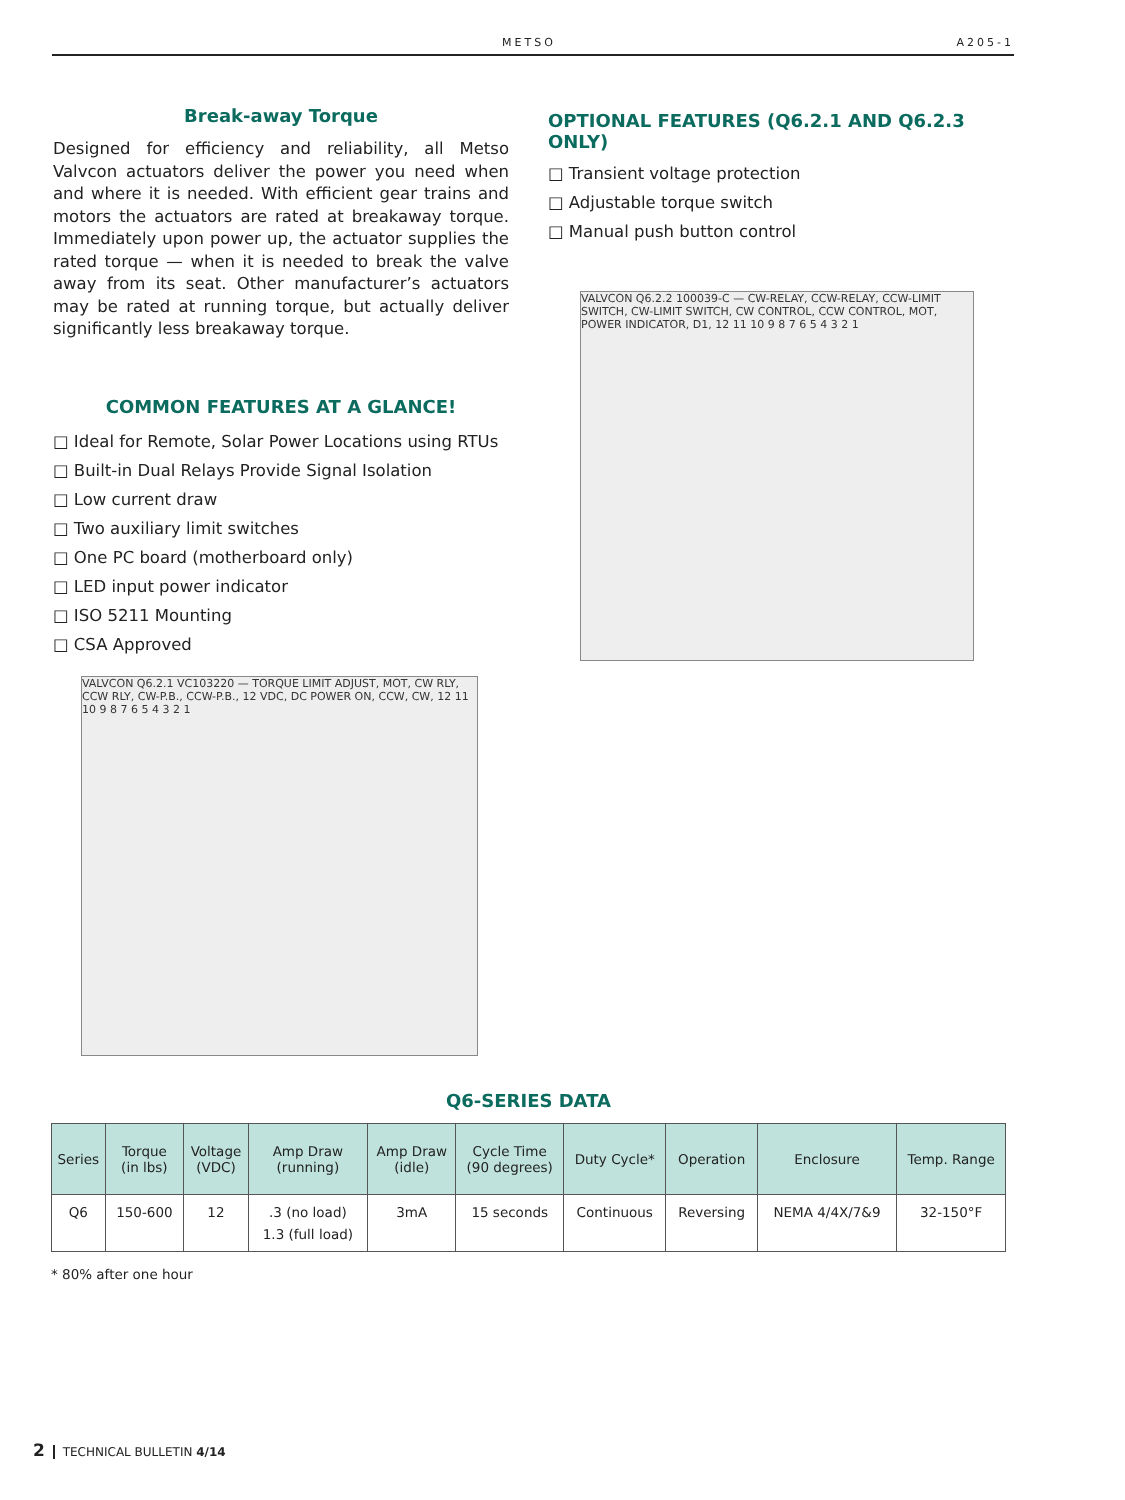METSO A205-1
Break-away Torque
Designed for efficiency and reliability, all Metso Valvcon actuators deliver the power you need when and where it is needed. With efficient gear trains and motors the actuators are rated at breakaway torque. Immediately upon power up, the actuator supplies the rated torque — when it is needed to break the valve away from its seat. Other manufacturer’s actuators may be rated at running torque, but actually deliver significantly less breakaway torque.
COMMON FEATURES AT A GLANCE!
□ Ideal for Remote, Solar Power Locations using RTUs
□ Built-in Dual Relays Provide Signal Isolation
□ Low current draw
□ Two auxiliary limit switches
□ One PC board (motherboard only)
□ LED input power indicator
□ ISO 5211 Mounting
□ CSA Approved
VALVCON Q6.2.1 VC103220 — TORQUE LIMIT ADJUST, MOT, CW RLY, CCW RLY, CW-P.B., CCW-P.B., 12 VDC, DC POWER ON, CCW, CW, 12 11 10 9 8 7 6 5 4 3 2 1
OPTIONAL FEATURES (Q6.2.1 AND Q6.2.3 ONLY)
□ Transient voltage protection
□ Adjustable torque switch
□ Manual push button control
VALVCON Q6.2.2 100039-C — CW-RELAY, CCW-RELAY, CCW-LIMIT SWITCH, CW-LIMIT SWITCH, CW CONTROL, CCW CONTROL, MOT, POWER INDICATOR, D1, 12 11 10 9 8 7 6 5 4 3 2 1
Q6-SERIES DATA
| Series | Torque (in lbs) | Voltage (VDC) | Amp Draw (running) | Amp Draw (idle) | Cycle Time (90 degrees) | Duty Cycle* | Operation | Enclosure | Temp. Range |
| --- | --- | --- | --- | --- | --- | --- | --- | --- | --- |
| Q6 | 150-600 | 12 | .3 (no load) 1.3 (full load) | 3mA | 15 seconds | Continuous | Reversing | NEMA 4/4X/7&9 | 32-150°F |
* 80% after one hour
2 TECHNICAL BULLETIN 4/14